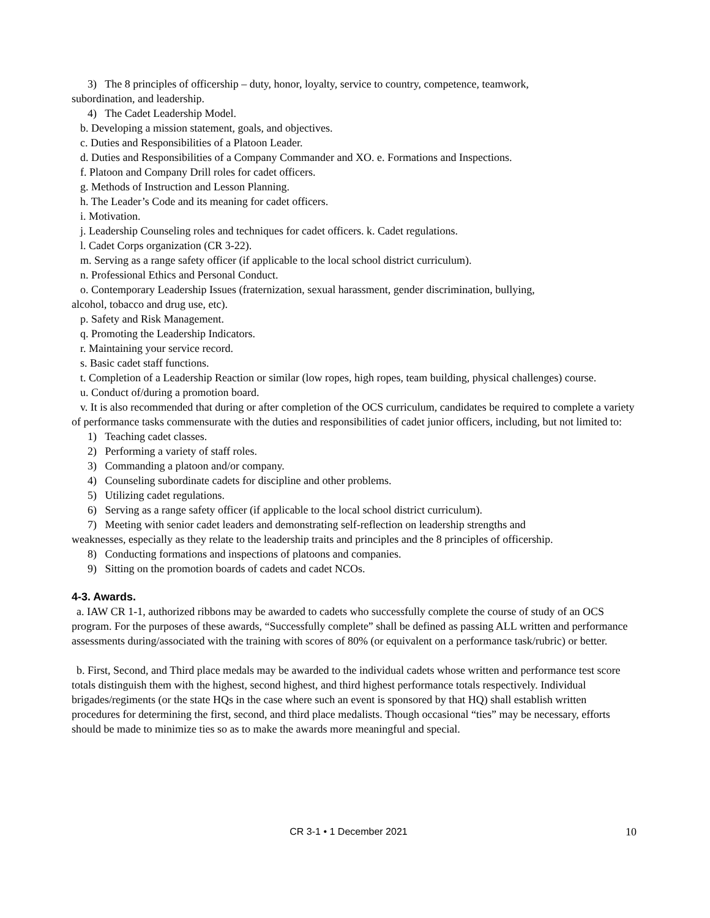3) The 8 principles of officership – duty, honor, loyalty, service to country, competence, teamwork,
subordination, and leadership.
4) The Cadet Leadership Model.
b. Developing a mission statement, goals, and objectives.
c. Duties and Responsibilities of a Platoon Leader.
d. Duties and Responsibilities of a Company Commander and XO. e. Formations and Inspections.
f. Platoon and Company Drill roles for cadet officers.
g. Methods of Instruction and Lesson Planning.
h. The Leader’s Code and its meaning for cadet officers.
i. Motivation.
j. Leadership Counseling roles and techniques for cadet officers. k. Cadet regulations.
l. Cadet Corps organization (CR 3-22).
m. Serving as a range safety officer (if applicable to the local school district curriculum).
n. Professional Ethics and Personal Conduct.
o. Contemporary Leadership Issues (fraternization, sexual harassment, gender discrimination, bullying,
alcohol, tobacco and drug use, etc).
p. Safety and Risk Management.
q. Promoting the Leadership Indicators.
r. Maintaining your service record.
s. Basic cadet staff functions.
t. Completion of a Leadership Reaction or similar (low ropes, high ropes, team building, physical challenges) course.
u. Conduct of/during a promotion board.
v. It is also recommended that during or after completion of the OCS curriculum, candidates be required to complete a variety of performance tasks commensurate with the duties and responsibilities of cadet junior officers, including, but not limited to:
1) Teaching cadet classes.
2) Performing a variety of staff roles.
3) Commanding a platoon and/or company.
4) Counseling subordinate cadets for discipline and other problems.
5) Utilizing cadet regulations.
6) Serving as a range safety officer (if applicable to the local school district curriculum).
7) Meeting with senior cadet leaders and demonstrating self-reflection on leadership strengths and
weaknesses, especially as they relate to the leadership traits and principles and the 8 principles of officership.
8) Conducting formations and inspections of platoons and companies.
9) Sitting on the promotion boards of cadets and cadet NCOs.
4-3. Awards.
a. IAW CR 1-1, authorized ribbons may be awarded to cadets who successfully complete the course of study of an OCS program. For the purposes of these awards, “Successfully complete” shall be defined as passing ALL written and performance assessments during/associated with the training with scores of 80% (or equivalent on a performance task/rubric) or better.
b. First, Second, and Third place medals may be awarded to the individual cadets whose written and performance test score totals distinguish them with the highest, second highest, and third highest performance totals respectively. Individual brigades/regiments (or the state HQs in the case where such an event is sponsored by that HQ) shall establish written procedures for determining the first, second, and third place medalists. Though occasional “ties” may be necessary, efforts should be made to minimize ties so as to make the awards more meaningful and special.
CR 3-1 • 1 December 2021 10